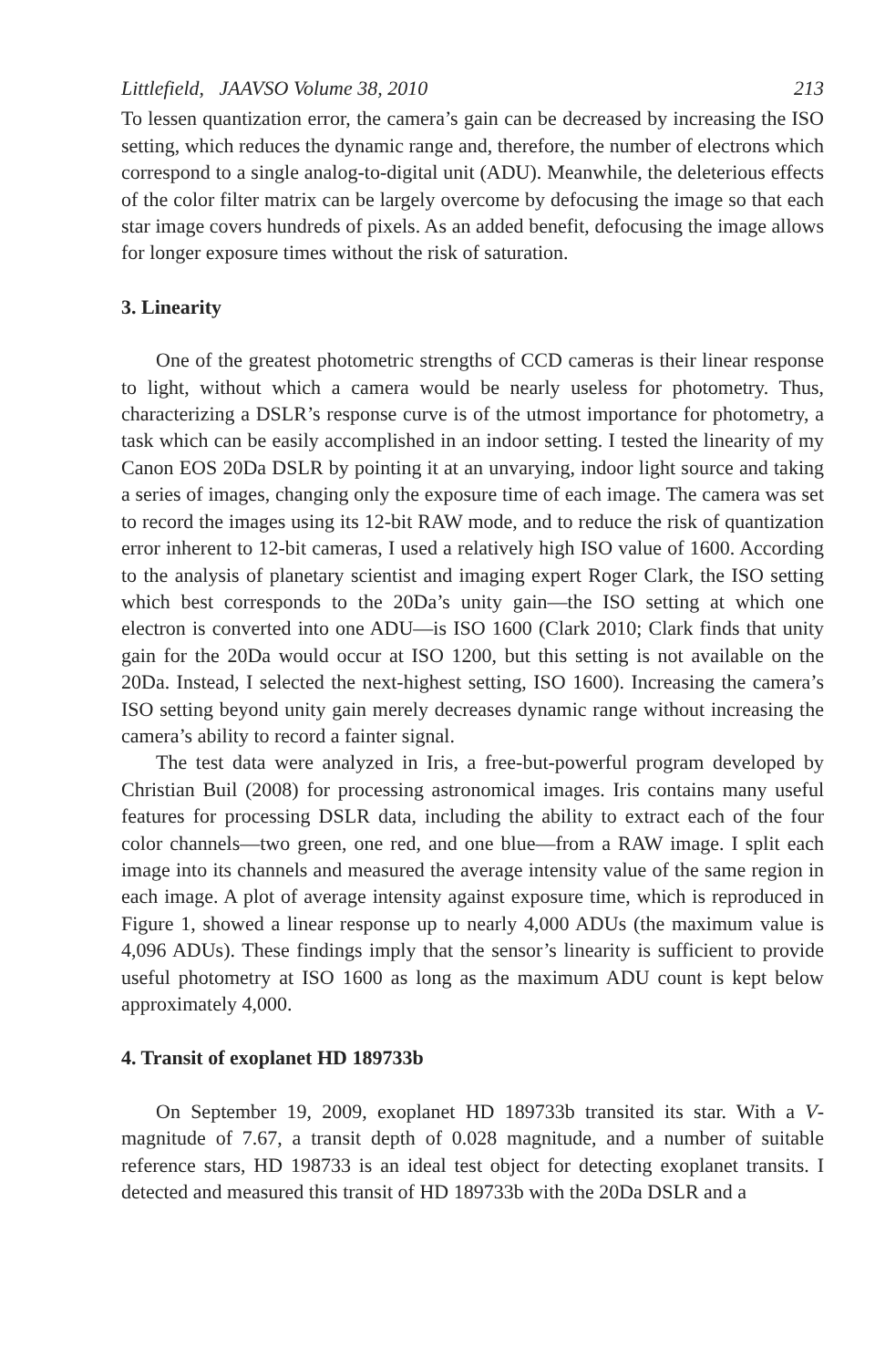Littlefield, JAAVSO Volume 38, 2010 213
To lessen quantization error, the camera’s gain can be decreased by increasing the ISO setting, which reduces the dynamic range and, therefore, the number of electrons which correspond to a single analog-to-digital unit (ADU). Meanwhile, the deleterious effects of the color filter matrix can be largely overcome by defocusing the image so that each star image covers hundreds of pixels. As an added benefit, defocusing the image allows for longer exposure times without the risk of saturation.
3. Linearity
One of the greatest photometric strengths of CCD cameras is their linear response to light, without which a camera would be nearly useless for photometry. Thus, characterizing a DSLR’s response curve is of the utmost importance for photometry, a task which can be easily accomplished in an indoor setting. I tested the linearity of my Canon EOS 20Da DSLR by pointing it at an unvarying, indoor light source and taking a series of images, changing only the exposure time of each image. The camera was set to record the images using its 12-bit RAW mode, and to reduce the risk of quantization error inherent to 12-bit cameras, I used a relatively high ISO value of 1600. According to the analysis of planetary scientist and imaging expert Roger Clark, the ISO setting which best corresponds to the 20Da’s unity gain—the ISO setting at which one electron is converted into one ADU—is ISO 1600 (Clark 2010; Clark finds that unity gain for the 20Da would occur at ISO 1200, but this setting is not available on the 20Da. Instead, I selected the next-highest setting, ISO 1600). Increasing the camera’s ISO setting beyond unity gain merely decreases dynamic range without increasing the camera’s ability to record a fainter signal.
The test data were analyzed in Iris, a free-but-powerful program developed by Christian Buil (2008) for processing astronomical images. Iris contains many useful features for processing DSLR data, including the ability to extract each of the four color channels—two green, one red, and one blue—from a RAW image. I split each image into its channels and measured the average intensity value of the same region in each image. A plot of average intensity against exposure time, which is reproduced in Figure 1, showed a linear response up to nearly 4,000 ADUs (the maximum value is 4,096 ADUs). These findings imply that the sensor’s linearity is sufficient to provide useful photometry at ISO 1600 as long as the maximum ADU count is kept below approximately 4,000.
4. Transit of exoplanet HD 189733b
On September 19, 2009, exoplanet HD 189733b transited its star. With a V-magnitude of 7.67, a transit depth of 0.028 magnitude, and a number of suitable reference stars, HD 198733 is an ideal test object for detecting exoplanet transits. I detected and measured this transit of HD 189733b with the 20Da DSLR and a